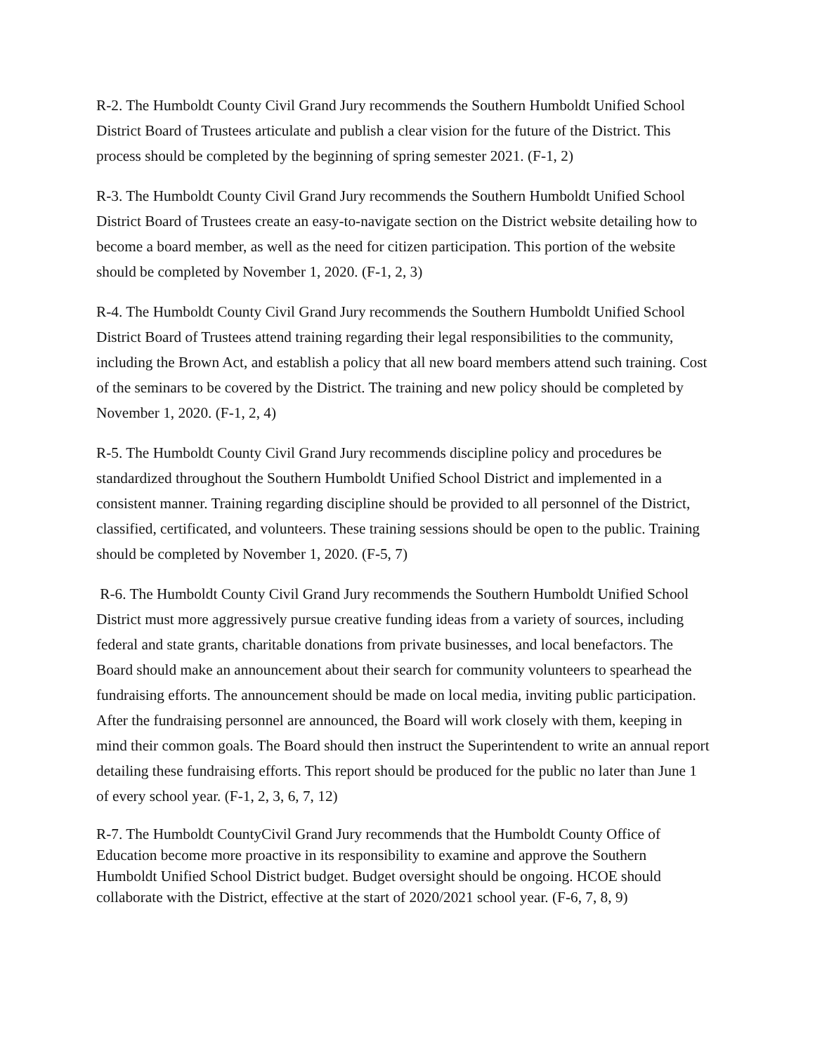R-2. The Humboldt County Civil Grand Jury recommends the Southern Humboldt Unified School District Board of Trustees articulate and publish a clear vision for the future of the District. This process should be completed by the beginning of spring semester 2021. (F-1, 2)
R-3. The Humboldt County Civil Grand Jury recommends the Southern Humboldt Unified School District Board of Trustees create an easy-to-navigate section on the District website detailing how to become a board member, as well as the need for citizen participation. This portion of the website should be completed by November 1, 2020. (F-1, 2, 3)
R-4. The Humboldt County Civil Grand Jury recommends the Southern Humboldt Unified School District Board of Trustees attend training regarding their legal responsibilities to the community, including the Brown Act, and establish a policy that all new board members attend such training. Cost of the seminars to be covered by the District. The training and new policy should be completed by November 1, 2020. (F-1, 2, 4)
R-5. The Humboldt County Civil Grand Jury recommends discipline policy and procedures be standardized throughout the Southern Humboldt Unified School District and implemented in a consistent manner. Training regarding discipline should be provided to all personnel of the District, classified, certificated, and volunteers. These training sessions should be open to the public. Training should be completed by November 1, 2020. (F-5, 7)
R-6. The Humboldt County Civil Grand Jury recommends the Southern Humboldt Unified School District must more aggressively pursue creative funding ideas from a variety of sources, including federal and state grants, charitable donations from private businesses, and local benefactors. The Board should make an announcement about their search for community volunteers to spearhead the fundraising efforts. The announcement should be made on local media, inviting public participation. After the fundraising personnel are announced, the Board will work closely with them, keeping in mind their common goals. The Board should then instruct the Superintendent to write an annual report detailing these fundraising efforts. This report should be produced for the public no later than June 1 of every school year. (F-1, 2, 3, 6, 7, 12)
R-7. The Humboldt CountyCivil Grand Jury recommends that the Humboldt County Office of Education become more proactive in its responsibility to examine and approve the Southern Humboldt Unified School District budget. Budget oversight should be ongoing. HCOE should collaborate with the District, effective at the start of 2020/2021 school year. (F-6, 7, 8, 9)